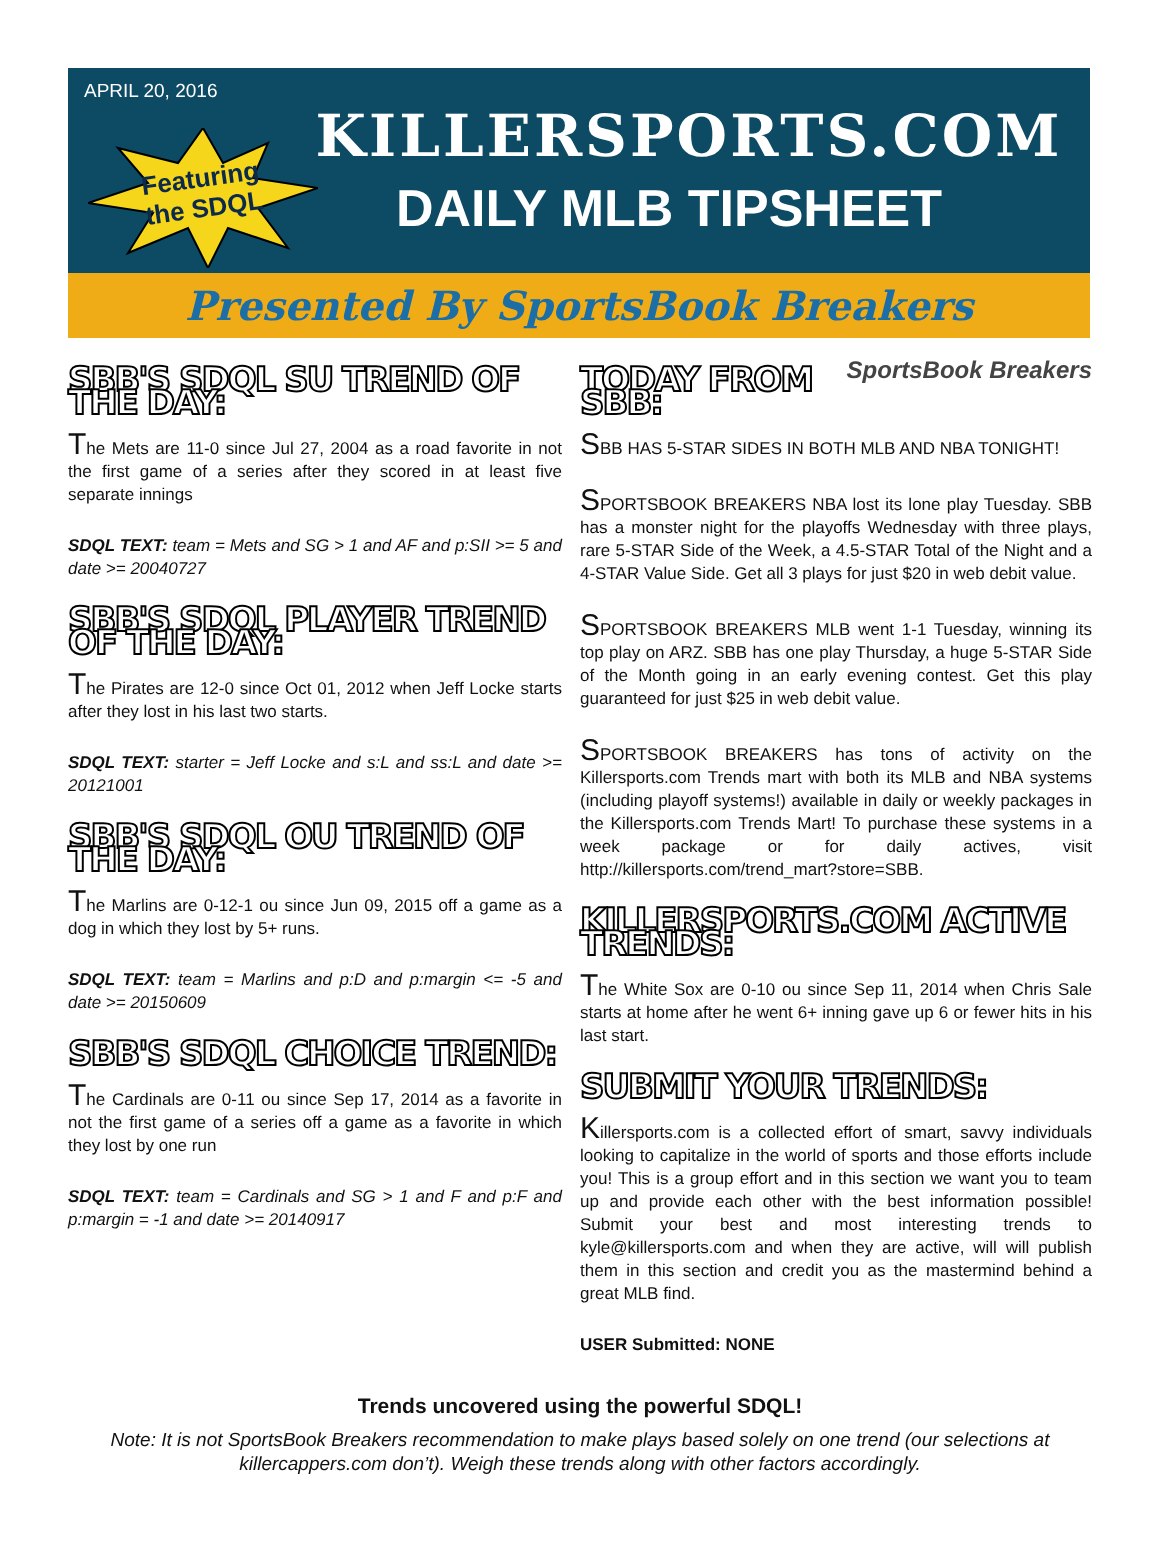APRIL 20, 2016
Featuring
the SDQL
KILLERSPORTS.COM
DAILY MLB TIPSHEET
Presented By SportsBook Breakers
SBB'S SDQL SU TREND OF THE DAY:
The Mets are 11-0 since Jul 27, 2004 as a road favorite in not the first game of a series after they scored in at least five separate innings
SDQL TEXT: team = Mets and SG > 1 and AF and p:SII >= 5 and date >= 20040727
SBB'S SDQL PLAYER TREND OF THE DAY:
The Pirates are 12-0 since Oct 01, 2012 when Jeff Locke starts after they lost in his last two starts.
SDQL TEXT: starter = Jeff Locke and s:L and ss:L and date >= 20121001
SBB'S SDQL OU TREND OF THE DAY:
The Marlins are 0-12-1 ou since Jun 09, 2015 off a game as a dog in which they lost by 5+ runs.
SDQL TEXT: team = Marlins and p:D and p:margin <= -5 and date >= 20150609
SBB'S SDQL CHOICE TREND:
The Cardinals are 0-11 ou since Sep 17, 2014 as a favorite in not the first game of a series off a game as a favorite in which they lost by one run
SDQL TEXT: team = Cardinals and SG > 1 and F and p:F and p:margin = -1 and date >= 20140917
SportsBook Breakers
TODAY FROM SBB:
SBB HAS 5-STAR SIDES IN BOTH MLB AND NBA TONIGHT!
SPORTSBOOK BREAKERS NBA lost its lone play Tuesday. SBB has a monster night for the playoffs Wednesday with three plays, rare 5-STAR Side of the Week, a 4.5-STAR Total of the Night and a 4-STAR Value Side. Get all 3 plays for just $20 in web debit value.
SPORTSBOOK BREAKERS MLB went 1-1 Tuesday, winning its top play on ARZ. SBB has one play Thursday, a huge 5-STAR Side of the Month going in an early evening contest. Get this play guaranteed for just $25 in web debit value.
SPORTSBOOK BREAKERS has tons of activity on the Killersports.com Trends mart with both its MLB and NBA systems (including playoff systems!) available in daily or weekly packages in the Killersports.com Trends Mart! To purchase these systems in a week package or for daily actives, visit http://killersports.com/trend_mart?store=SBB.
KILLERSPORTS.COM ACTIVE TRENDS:
The White Sox are 0-10 ou since Sep 11, 2014 when Chris Sale starts at home after he went 6+ inning gave up 6 or fewer hits in his last start.
SUBMIT YOUR TRENDS:
Killersports.com is a collected effort of smart, savvy individuals looking to capitalize in the world of sports and those efforts include you! This is a group effort and in this section we want you to team up and provide each other with the best information possible! Submit your best and most interesting trends to kyle@killersports.com and when they are active, will will publish them in this section and credit you as the mastermind behind a great MLB find.
USER Submitted: NONE
Trends uncovered using the powerful SDQL!
Note: It is not SportsBook Breakers recommendation to make plays based solely on one trend (our selections at killercappers.com don’t). Weigh these trends along with other factors accordingly.